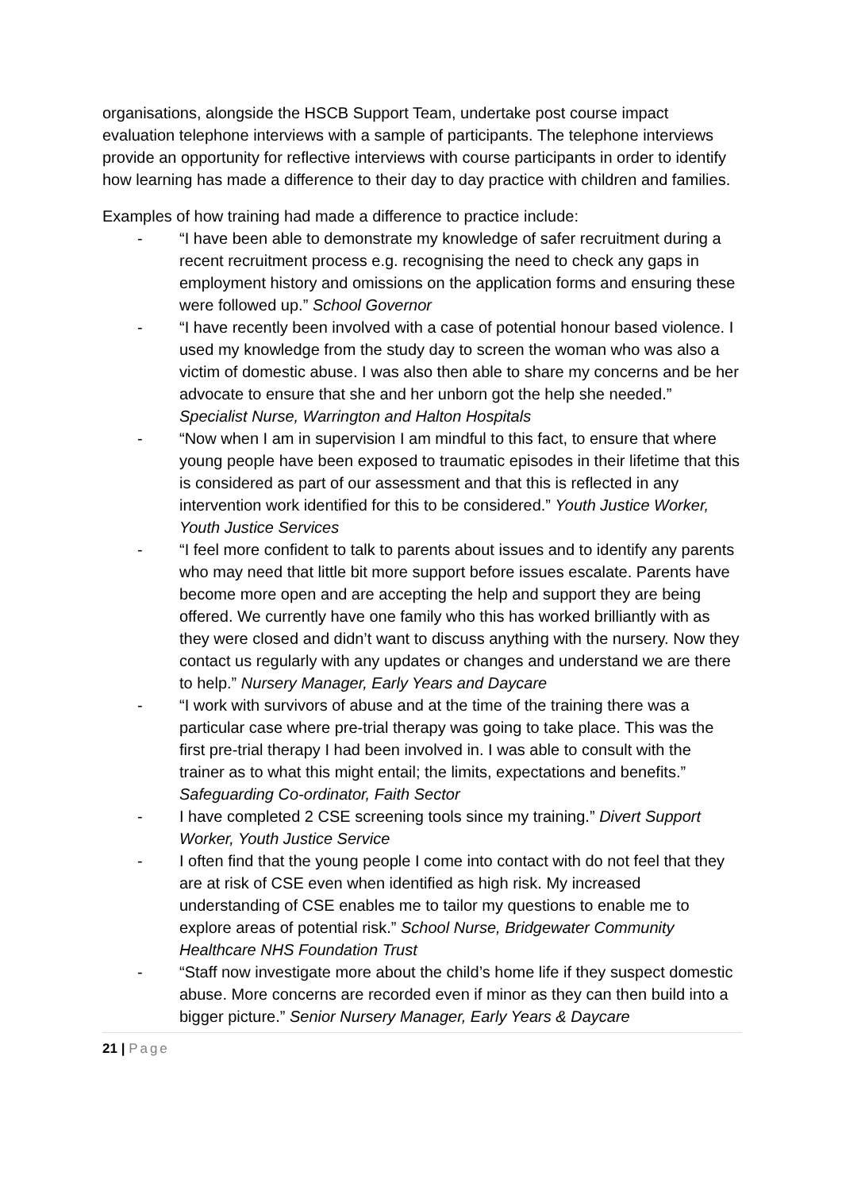organisations, alongside the HSCB Support Team, undertake post course impact evaluation telephone interviews with a sample of participants. The telephone interviews provide an opportunity for reflective interviews with course participants in order to identify how learning has made a difference to their day to day practice with children and families.
Examples of how training had made a difference to practice include:
- “I have been able to demonstrate my knowledge of safer recruitment during a recent recruitment process e.g. recognising the need to check any gaps in employment history and omissions on the application forms and ensuring these were followed up.” School Governor
- “I have recently been involved with a case of potential honour based violence. I used my knowledge from the study day to screen the woman who was also a victim of domestic abuse. I was also then able to share my concerns and be her advocate to ensure that she and her unborn got the help she needed.” Specialist Nurse, Warrington and Halton Hospitals
- “Now when I am in supervision I am mindful to this fact, to ensure that where young people have been exposed to traumatic episodes in their lifetime that this is considered as part of our assessment and that this is reflected in any intervention work identified for this to be considered.” Youth Justice Worker, Youth Justice Services
- “I feel more confident to talk to parents about issues and to identify any parents who may need that little bit more support before issues escalate. Parents have become more open and are accepting the help and support they are being offered. We currently have one family who this has worked brilliantly with as they were closed and didn’t want to discuss anything with the nursery. Now they contact us regularly with any updates or changes and understand we are there to help.” Nursery Manager, Early Years and Daycare
- “I work with survivors of abuse and at the time of the training there was a particular case where pre-trial therapy was going to take place. This was the first pre-trial therapy I had been involved in. I was able to consult with the trainer as to what this might entail; the limits, expectations and benefits.” Safeguarding Co-ordinator, Faith Sector
- I have completed 2 CSE screening tools since my training.” Divert Support Worker, Youth Justice Service
- I often find that the young people I come into contact with do not feel that they are at risk of CSE even when identified as high risk. My increased understanding of CSE enables me to tailor my questions to enable me to explore areas of potential risk.” School Nurse, Bridgewater Community Healthcare NHS Foundation Trust
- “Staff now investigate more about the child’s home life if they suspect domestic abuse. More concerns are recorded even if minor as they can then build into a bigger picture.” Senior Nursery Manager, Early Years & Daycare
21 | Page